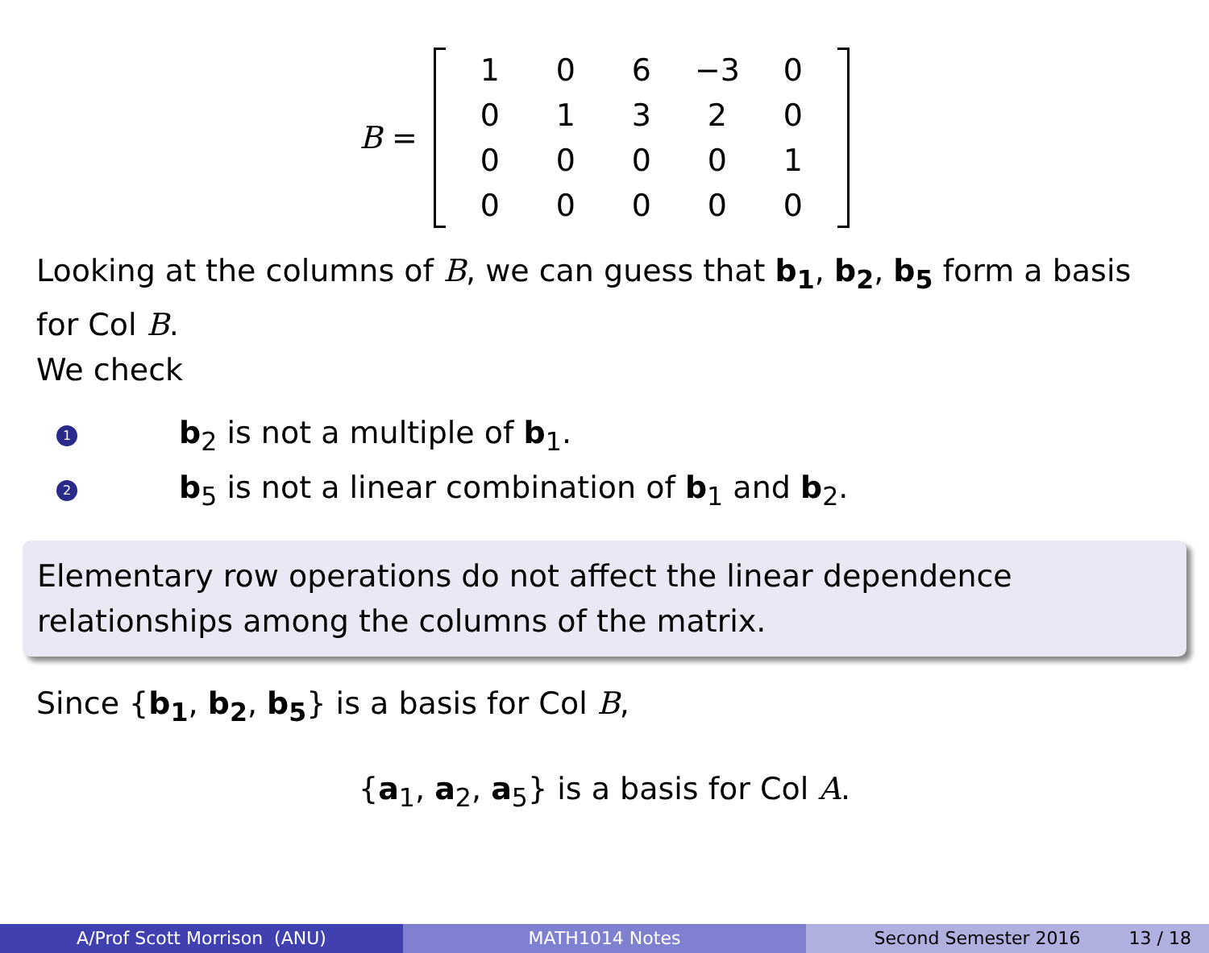B =
| 1 | 0 | 6 | −3 | 0 |
| 0 | 1 | 3 | 2 | 0 |
| 0 | 0 | 0 | 0 | 1 |
| 0 | 0 | 0 | 0 | 0 |
Looking at the columns of B, we can guess that b<sub>1</sub>, b<sub>2</sub>, b<sub>5</sub> form a basis for Col B.
We check
1 b<sub>2</sub> is not a multiple of b<sub>1</sub>.
2 b<sub>5</sub> is not a linear combination of b<sub>1</sub> and b<sub>2</sub>.
Elementary row operations do not affect the linear dependence relationships among the columns of the matrix.
Since {b<sub>1</sub>, b<sub>2</sub>, b<sub>5</sub>} is a basis for Col B,
{a<sub>1</sub>, a<sub>2</sub>, a<sub>5</sub>} is a basis for Col A.
A/Prof Scott Morrison (ANU) MATH1014 Notes Second Semester 2016 13 / 18